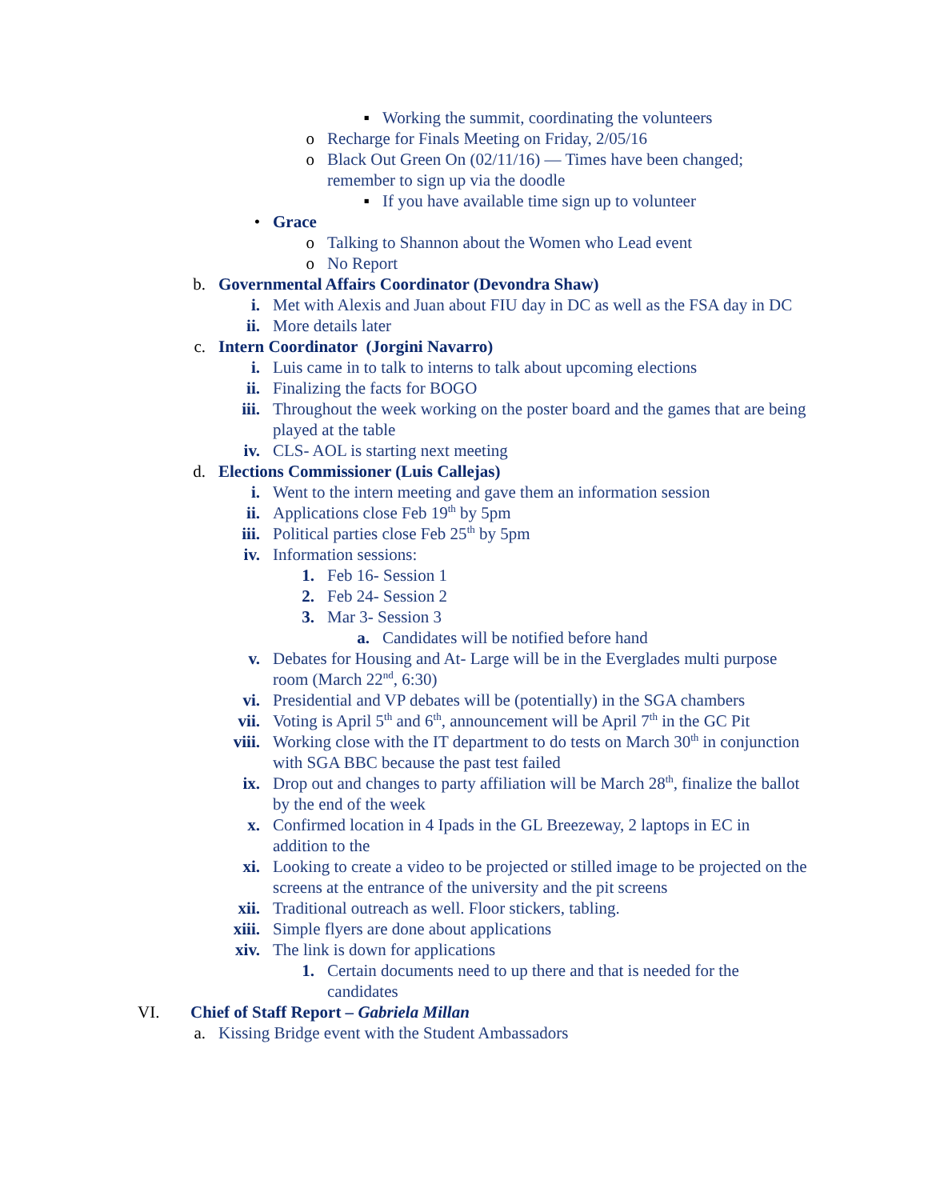▪ Working the summit, coordinating the volunteers
o Recharge for Finals Meeting on Friday, 2/05/16
o Black Out Green On (02/11/16) — Times have been changed; remember to sign up via the doodle
▪ If you have available time sign up to volunteer
• Grace
o Talking to Shannon about the Women who Lead event
o No Report
b. Governmental Affairs Coordinator (Devondra Shaw)
i. Met with Alexis and Juan about FIU day in DC as well as the FSA day in DC
ii. More details later
c. Intern Coordinator (Jorgini Navarro)
i. Luis came in to talk to interns to talk about upcoming elections
ii. Finalizing the facts for BOGO
iii. Throughout the week working on the poster board and the games that are being played at the table
iv. CLS- AOL is starting next meeting
d. Elections Commissioner (Luis Callejas)
i. Went to the intern meeting and gave them an information session
ii. Applications close Feb 19<sup>th</sup> by 5pm
iii. Political parties close Feb 25<sup>th</sup> by 5pm
iv. Information sessions:
1. Feb 16- Session 1
2. Feb 24- Session 2
3. Mar 3- Session 3
a. Candidates will be notified before hand
v. Debates for Housing and At- Large will be in the Everglades multi purpose room (March 22<sup>nd</sup>, 6:30)
vi. Presidential and VP debates will be (potentially) in the SGA chambers
vii. Voting is April 5<sup>th</sup> and 6<sup>th</sup>, announcement will be April 7<sup>th</sup> in the GC Pit
viii. Working close with the IT department to do tests on March 30<sup>th</sup> in conjunction with SGA BBC because the past test failed
ix. Drop out and changes to party affiliation will be March 28<sup>th</sup>, finalize the ballot by the end of the week
x. Confirmed location in 4 Ipads in the GL Breezeway, 2 laptops in EC in addition to the
xi. Looking to create a video to be projected or stilled image to be projected on the screens at the entrance of the university and the pit screens
xii. Traditional outreach as well. Floor stickers, tabling.
xiii. Simple flyers are done about applications
xiv. The link is down for applications
1. Certain documents need to up there and that is needed for the candidates
VI. Chief of Staff Report – Gabriela Millan
a. Kissing Bridge event with the Student Ambassadors